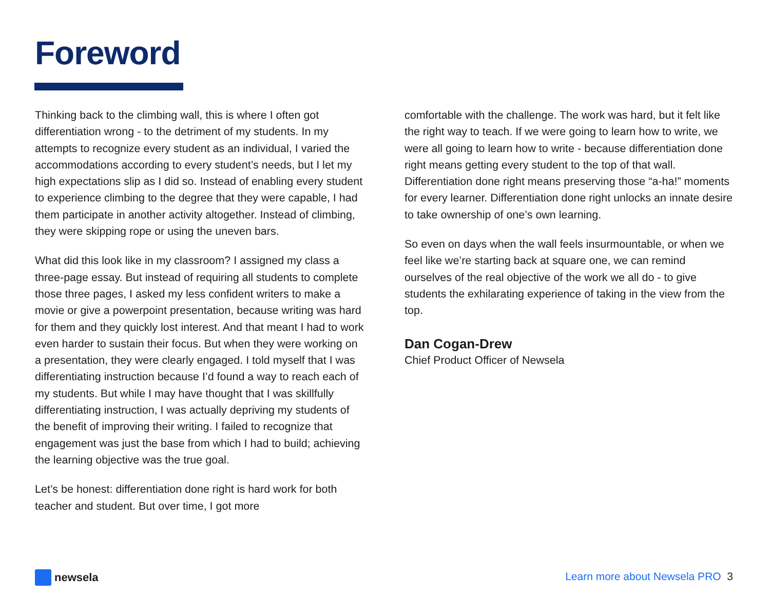Foreword
Thinking back to the climbing wall, this is where I often got differentiation wrong - to the detriment of my students. In my attempts to recognize every student as an individual, I varied the accommodations according to every student’s needs, but I let my high expectations slip as I did so. Instead of enabling every student to experience climbing to the degree that they were capable, I had them participate in another activity altogether. Instead of climbing, they were skipping rope or using the uneven bars.
What did this look like in my classroom? I assigned my class a three-page essay. But instead of requiring all students to complete those three pages, I asked my less confident writers to make a movie or give a powerpoint presentation, because writing was hard for them and they quickly lost interest. And that meant I had to work even harder to sustain their focus. But when they were working on a presentation, they were clearly engaged. I told myself that I was differentiating instruction because I’d found a way to reach each of my students. But while I may have thought that I was skillfully differentiating instruction, I was actually depriving my students of the benefit of improving their writing. I failed to recognize that engagement was just the base from which I had to build; achieving the learning objective was the true goal.
Let’s be honest: differentiation done right is hard work for both teacher and student. But over time, I got more
comfortable with the challenge. The work was hard, but it felt like the right way to teach. If we were going to learn how to write, we were all going to learn how to write - because differentiation done right means getting every student to the top of that wall. Differentiation done right means preserving those “a-ha!” moments for every learner. Differentiation done right unlocks an innate desire to take ownership of one’s own learning.
So even on days when the wall feels insurmountable, or when we feel like we’re starting back at square one, we can remind ourselves of the real objective of the work we all do - to give students the exhilarating experience of taking in the view from the top.
Dan Cogan-Drew
Chief Product Officer of Newsela
newsela
Learn more about Newsela PRO 3